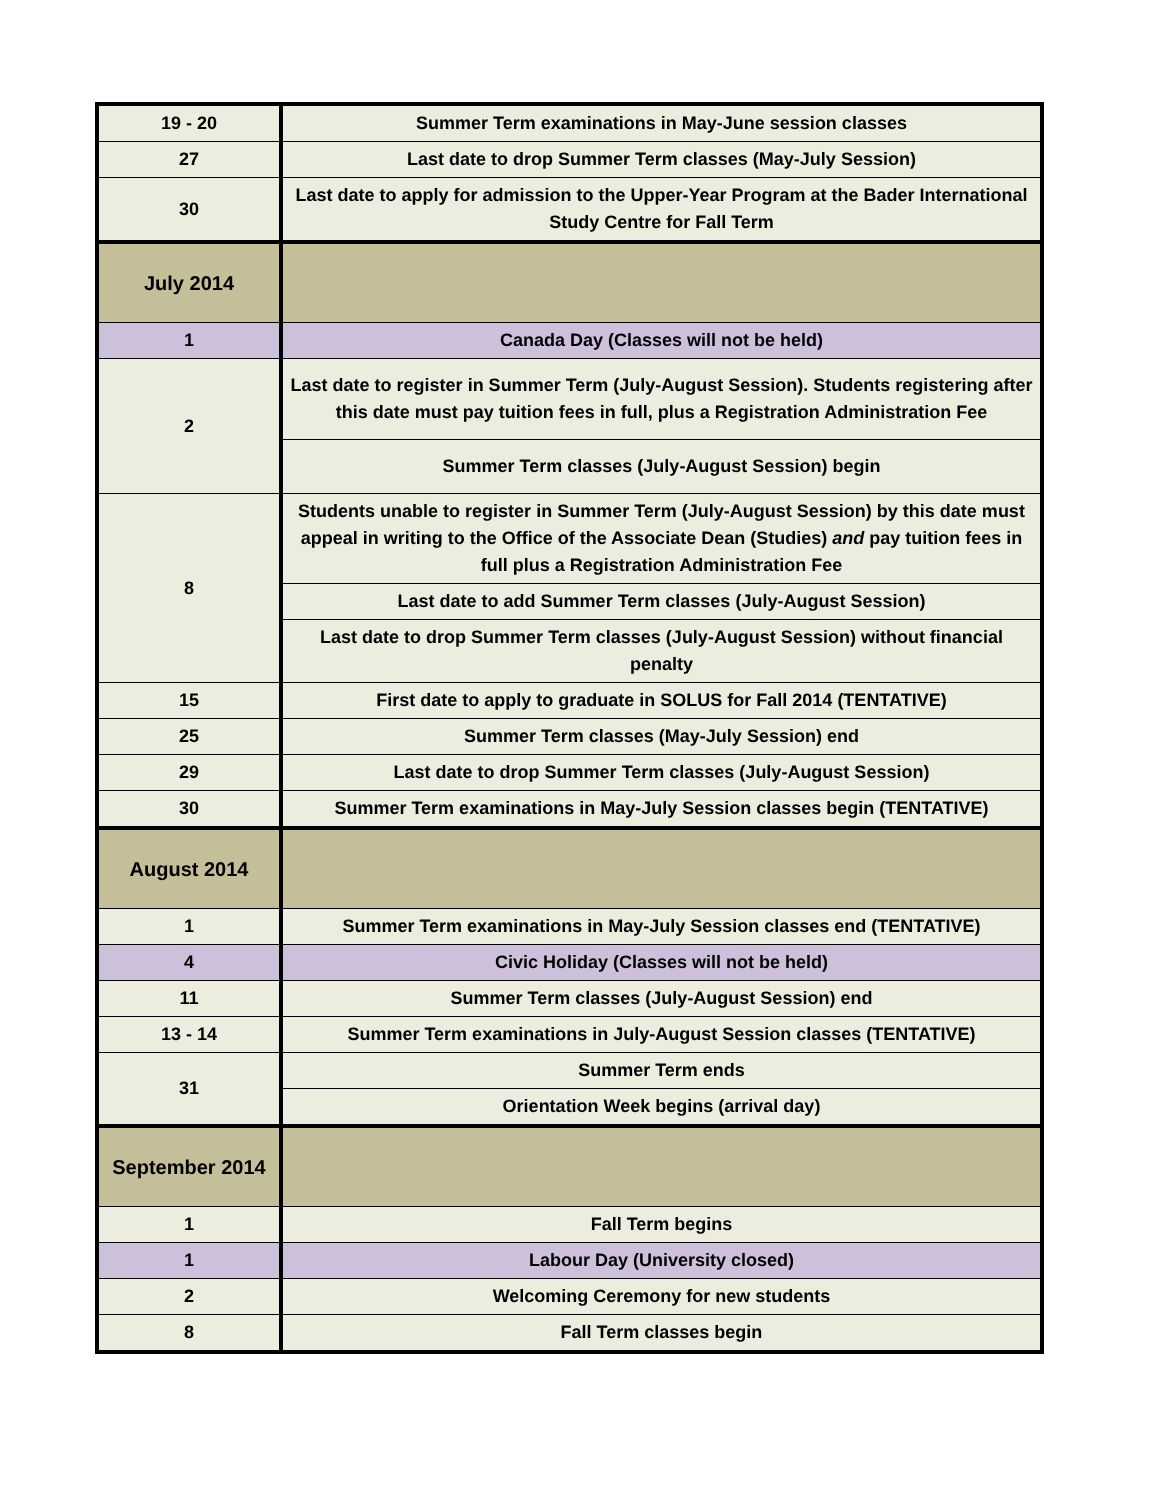| 19 - 20 | Summer Term examinations in May-June session classes |
| 27 | Last date to drop Summer Term classes (May-July Session) |
| 30 | Last date to apply for admission to the Upper-Year Program at the Bader International Study Centre for Fall Term |
| July 2014 | |
| 1 | Canada Day (Classes will not be held) |
| 2 | Last date to register in Summer Term (July-August Session). Students registering after this date must pay tuition fees in full, plus a Registration Administration Fee |
| | Summer Term classes (July-August Session) begin |
| 8 | Students unable to register in Summer Term (July-August Session) by this date must appeal in writing to the Office of the Associate Dean (Studies) and pay tuition fees in full plus a Registration Administration Fee |
| | Last date to add Summer Term classes (July-August Session) |
| | Last date to drop Summer Term classes (July-August Session) without financial penalty |
| 15 | First date to apply to graduate in SOLUS for Fall 2014 (TENTATIVE) |
| 25 | Summer Term classes (May-July Session) end |
| 29 | Last date to drop Summer Term classes (July-August Session) |
| 30 | Summer Term examinations in May-July Session classes begin (TENTATIVE) |
| August 2014 | |
| 1 | Summer Term examinations in May-July Session classes end (TENTATIVE) |
| 4 | Civic Holiday (Classes will not be held) |
| 11 | Summer Term classes (July-August Session) end |
| 13 - 14 | Summer Term examinations in July-August Session classes (TENTATIVE) |
| 31 | Summer Term ends |
| | Orientation Week begins (arrival day) |
| September 2014 | |
| 1 | Fall Term begins |
| 1 | Labour Day (University closed) |
| 2 | Welcoming Ceremony for new students |
| 8 | Fall Term classes begin |